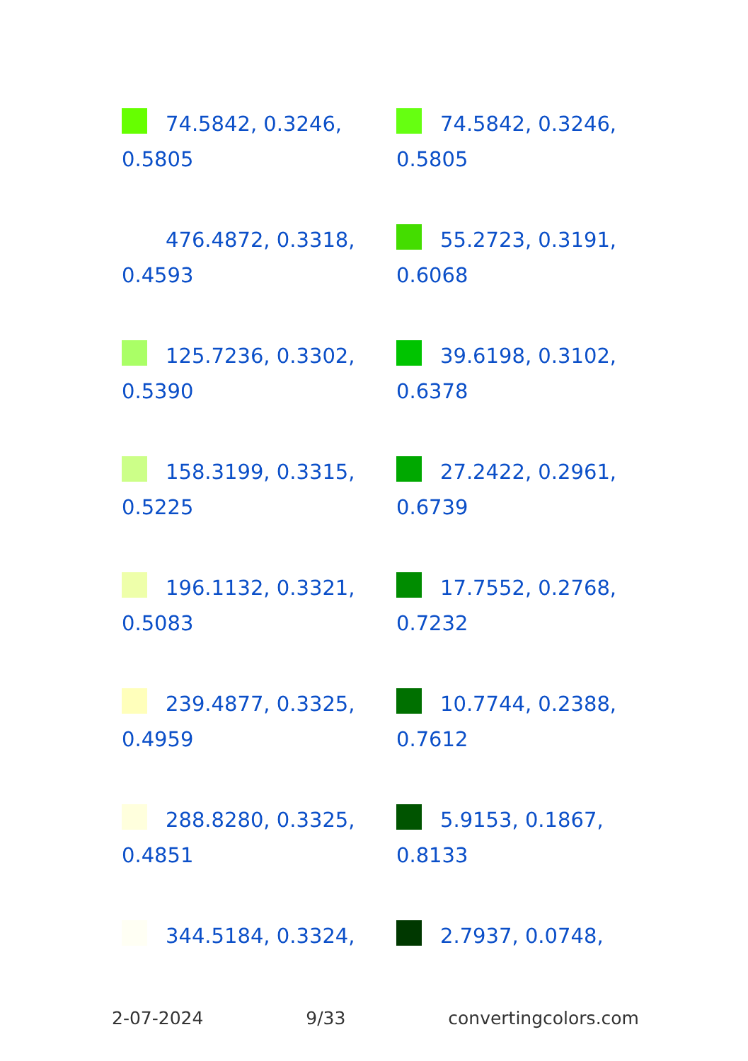74.5842, 0.3246,
0.5805
74.5842, 0.3246,
0.5805
476.4872, 0.3318,
0.4593
55.2723, 0.3191,
0.6068
125.7236, 0.3302,
0.5390
39.6198, 0.3102,
0.6378
158.3199, 0.3315,
0.5225
27.2422, 0.2961,
0.6739
196.1132, 0.3321,
0.5083
17.7552, 0.2768,
0.7232
239.4877, 0.3325,
0.4959
10.7744, 0.2388,
0.7612
288.8280, 0.3325,
0.4851
5.9153, 0.1867,
0.8133
344.5184, 0.3324,
2.7937, 0.0748,
2-07-2024 9/33 convertingcolors.com